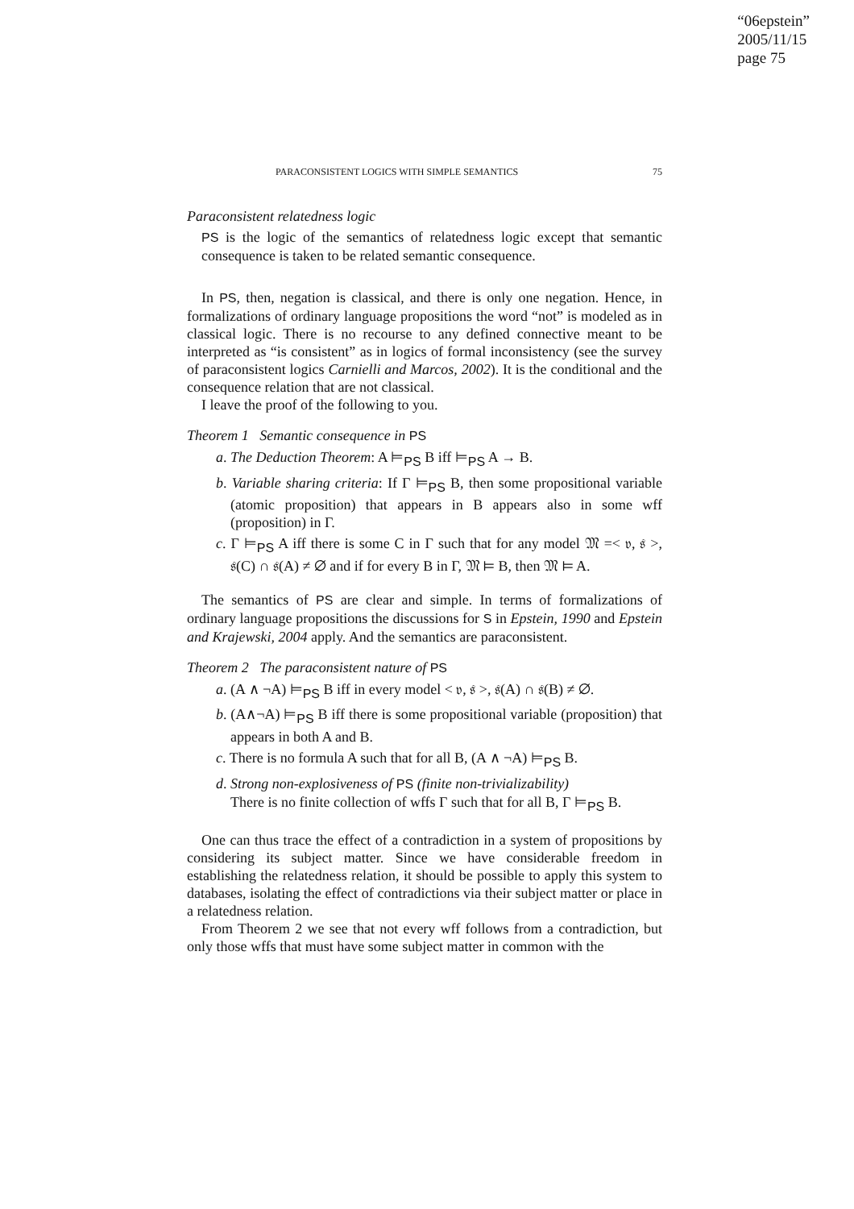“06epstein”
2005/11/15
page 75
PARACONSISTENT LOGICS WITH SIMPLE SEMANTICS 75
Paraconsistent relatedness logic
PS is the logic of the semantics of relatedness logic except that semantic consequence is taken to be related semantic consequence.
In PS, then, negation is classical, and there is only one negation. Hence, in formalizations of ordinary language propositions the word “not” is modeled as in classical logic. There is no recourse to any defined connective meant to be interpreted as “is consistent” as in logics of formal inconsistency (see the survey of paraconsistent logics Carnielli and Marcos, 2002). It is the conditional and the consequence relation that are not classical.
I leave the proof of the following to you.
Theorem 1 Semantic consequence in PS
a. The Deduction Theorem: A ⊨<sub>PS</sub> B iff ⊨<sub>PS</sub> A → B.
b. Variable sharing criteria: If Γ ⊨<sub>PS</sub> B, then some propositional variable (atomic proposition) that appears in B appears also in some wff (proposition) in Γ.
c. Γ ⊨<sub>PS</sub> A iff there is some C in Γ such that for any model 𝔐 =< 𝔳, 𝔰 >, 𝔰(C) ∩ 𝔰(A) ≠ ∅ and if for every B in Γ, 𝔐 ⊨ B, then 𝔐 ⊨ A.
The semantics of PS are clear and simple. In terms of formalizations of ordinary language propositions the discussions for S in Epstein, 1990 and Epstein and Krajewski, 2004 apply. And the semantics are paraconsistent.
Theorem 2 The paraconsistent nature of PS
a. (A ∧ ¬A) ⊨<sub>PS</sub> B iff in every model < 𝔳, 𝔰 >, 𝔰(A) ∩ 𝔰(B) ≠ ∅.
b. (A∧¬A) ⊨<sub>PS</sub> B iff there is some propositional variable (proposition) that appears in both A and B.
c. There is no formula A such that for all B, (A ∧ ¬A) ⊨<sub>PS</sub> B.
d. Strong non-explosiveness of PS (finite non-trivializability)
There is no finite collection of wffs Γ such that for all B, Γ ⊨<sub>PS</sub> B.
One can thus trace the effect of a contradiction in a system of propositions by considering its subject matter. Since we have considerable freedom in establishing the relatedness relation, it should be possible to apply this system to databases, isolating the effect of contradictions via their subject matter or place in a relatedness relation.
From Theorem 2 we see that not every wff follows from a contradiction, but only those wffs that must have some subject matter in common with the